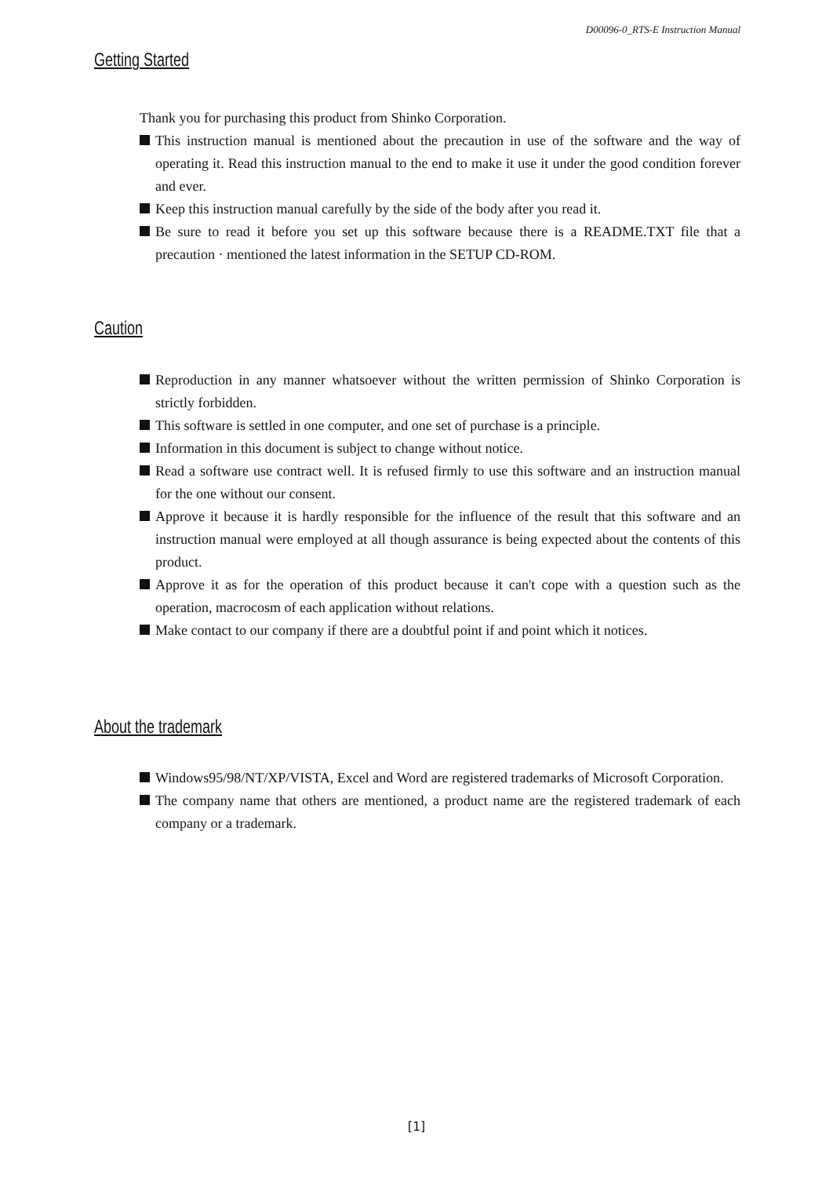D00096-0_RTS-E Instruction Manual
Getting Started
Thank you for purchasing this product from Shinko Corporation.
This instruction manual is mentioned about the precaution in use of the software and the way of operating it. Read this instruction manual to the end to make it use it under the good condition forever and ever.
Keep this instruction manual carefully by the side of the body after you read it.
Be sure to read it before you set up this software because there is a README.TXT file that a precaution · mentioned the latest information in the SETUP CD-ROM.
Caution
Reproduction in any manner whatsoever without the written permission of Shinko Corporation is strictly forbidden.
This software is settled in one computer, and one set of purchase is a principle.
Information in this document is subject to change without notice.
Read a software use contract well. It is refused firmly to use this software and an instruction manual for the one without our consent.
Approve it because it is hardly responsible for the influence of the result that this software and an instruction manual were employed at all though assurance is being expected about the contents of this product.
Approve it as for the operation of this product because it can't cope with a question such as the operation, macrocosm of each application without relations.
Make contact to our company if there are a doubtful point if and point which it notices.
About the trademark
Windows95/98/NT/XP/VISTA, Excel and Word are registered trademarks of Microsoft Corporation.
The company name that others are mentioned, a product name are the registered trademark of each company or a trademark.
[1]